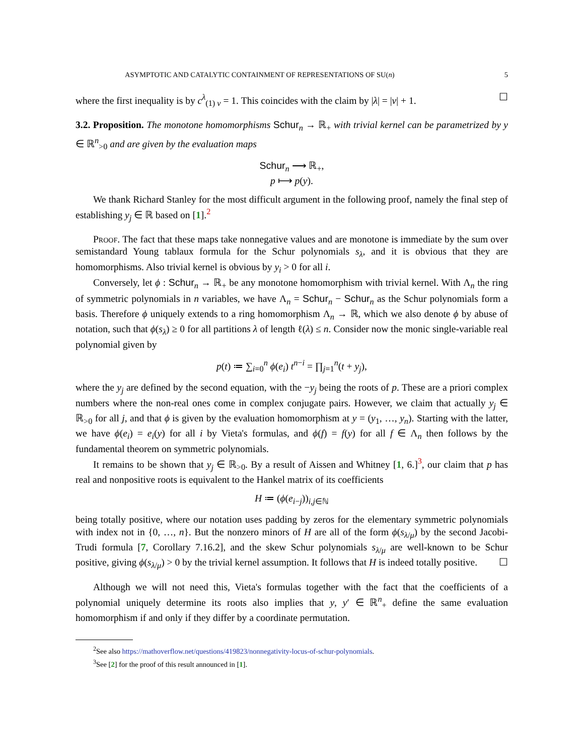ASYMPTOTIC AND CATALYTIC CONTAINMENT OF REPRESENTATIONS OF SU(n) 5
where the first inequality is by c<sup>λ</sup><sub>(1) ν</sub> = 1. This coincides with the claim by |λ| = |ν| + 1. ☐
3.2. Proposition. The monotone homomorphisms Schur<sub>n</sub> → ℝ<sub>+</sub> with trivial kernel can be parametrized by y ∈ ℝ<sup>n</sup><sub>>0</sub> and are given by the evaluation maps
Schur<sub>n</sub> ⟶ ℝ<sub>+</sub>,
p ⟼ p(y).
We thank Richard Stanley for the most difficult argument in the following proof, namely the final step of establishing y<sub>j</sub> ∈ ℝ based on [1].<sup>2</sup>
Proof. The fact that these maps take nonnegative values and are monotone is immediate by the sum over semistandard Young tablaux formula for the Schur polynomials s<sub>λ</sub>, and it is obvious that they are homomorphisms. Also trivial kernel is obvious by y<sub>i</sub> > 0 for all i.
Conversely, let ϕ : Schur<sub>n</sub> → ℝ<sub>+</sub> be any monotone homomorphism with trivial kernel. With Λ<sub>n</sub> the ring of symmetric polynomials in n variables, we have Λ<sub>n</sub> = Schur<sub>n</sub> − Schur<sub>n</sub> as the Schur polynomials form a basis. Therefore ϕ uniquely extends to a ring homomorphism Λ<sub>n</sub> → ℝ, which we also denote ϕ by abuse of notation, such that ϕ(s<sub>λ</sub>) ≥ 0 for all partitions λ of length ℓ(λ) ≤ n. Consider now the monic single-variable real polynomial given by
p(t) ≔ ∑<sub>i=0</sub><sup>n</sup> ϕ(e<sub>i</sub>) t<sup>n−i</sup> = ∏<sub>j=1</sub><sup>n</sup>(t + y<sub>j</sub>),
where the y<sub>j</sub> are defined by the second equation, with the −y<sub>j</sub> being the roots of p. These are a priori complex numbers where the non-real ones come in complex conjugate pairs. However, we claim that actually y<sub>j</sub> ∈ ℝ<sub>>0</sub> for all j, and that ϕ is given by the evaluation homomorphism at y = (y<sub>1</sub>, …, y<sub>n</sub>). Starting with the latter, we have ϕ(e<sub>i</sub>) = e<sub>i</sub>(y) for all i by Vieta's formulas, and ϕ(f) = f(y) for all f ∈ Λ<sub>n</sub> then follows by the fundamental theorem on symmetric polynomials.
It remains to be shown that y<sub>j</sub> ∈ ℝ<sub>>0</sub>. By a result of Aissen and Whitney [1, 6.]<sup>3</sup>, our claim that p has real and nonpositive roots is equivalent to the Hankel matrix of its coefficients
H ≔ (ϕ(e<sub>i−j</sub>))<sub>i,j∈ℕ</sub>
being totally positive, where our notation uses padding by zeros for the elementary symmetric polynomials with index not in {0, …, n}. But the nonzero minors of H are all of the form ϕ(s<sub>λ/μ</sub>) by the second Jacobi-Trudi formula [7, Corollary 7.16.2], and the skew Schur polynomials s<sub>λ/μ</sub> are well-known to be Schur positive, giving ϕ(s<sub>λ/μ</sub>) > 0 by the trivial kernel assumption. It follows that H is indeed totally positive. ☐
Although we will not need this, Vieta's formulas together with the fact that the coefficients of a polynomial uniquely determine its roots also implies that y, y′ ∈ ℝ<sup>n</sup><sub>+</sub> define the same evaluation homomorphism if and only if they differ by a coordinate permutation.
<sup>2</sup> See also https://mathoverflow.net/questions/419823/nonnegativity-locus-of-schur-polynomials.
<sup>3</sup> See [2] for the proof of this result announced in [1].